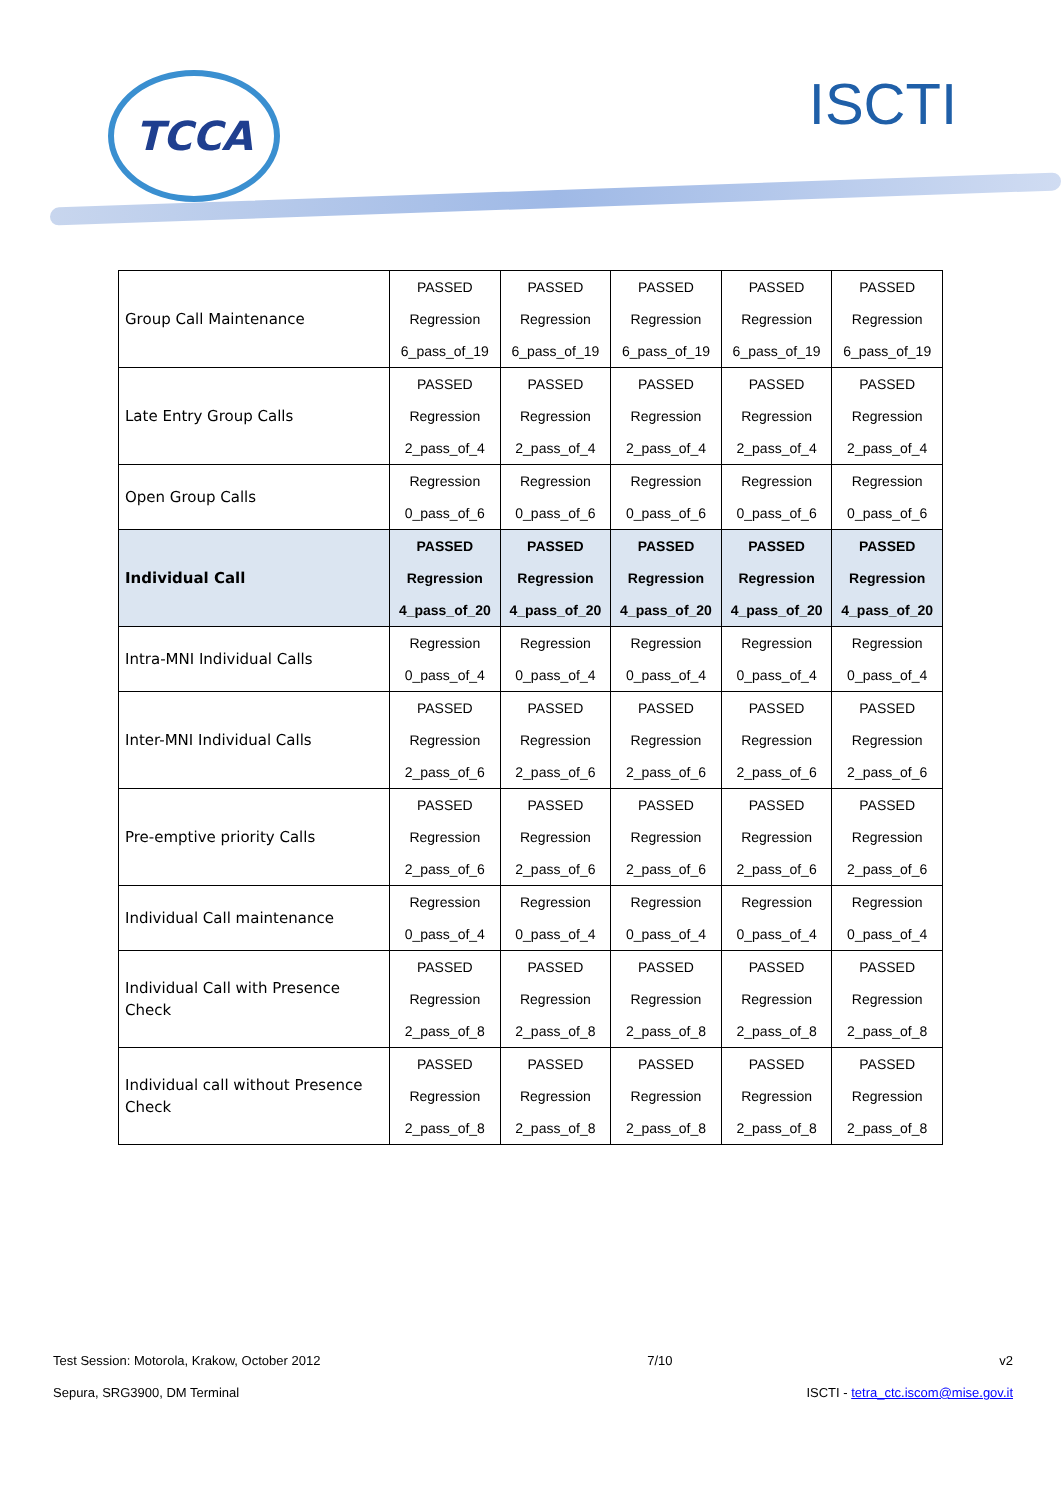TCCA ISCTI
| Group Call Maintenance | PASSED Regression 6_pass_of_19 | PASSED Regression 6_pass_of_19 | PASSED Regression 6_pass_of_19 | PASSED Regression 6_pass_of_19 | PASSED Regression 6_pass_of_19 |
| Late Entry Group Calls | PASSED Regression 2_pass_of_4 | PASSED Regression 2_pass_of_4 | PASSED Regression 2_pass_of_4 | PASSED Regression 2_pass_of_4 | PASSED Regression 2_pass_of_4 |
| Open Group Calls | Regression 0_pass_of_6 | Regression 0_pass_of_6 | Regression 0_pass_of_6 | Regression 0_pass_of_6 | Regression 0_pass_of_6 |
| Individual Call | PASSED Regression 4_pass_of_20 | PASSED Regression 4_pass_of_20 | PASSED Regression 4_pass_of_20 | PASSED Regression 4_pass_of_20 | PASSED Regression 4_pass_of_20 |
| Intra-MNI Individual Calls | Regression 0_pass_of_4 | Regression 0_pass_of_4 | Regression 0_pass_of_4 | Regression 0_pass_of_4 | Regression 0_pass_of_4 |
| Inter-MNI Individual Calls | PASSED Regression 2_pass_of_6 | PASSED Regression 2_pass_of_6 | PASSED Regression 2_pass_of_6 | PASSED Regression 2_pass_of_6 | PASSED Regression 2_pass_of_6 |
| Pre-emptive priority Calls | PASSED Regression 2_pass_of_6 | PASSED Regression 2_pass_of_6 | PASSED Regression 2_pass_of_6 | PASSED Regression 2_pass_of_6 | PASSED Regression 2_pass_of_6 |
| Individual Call maintenance | Regression 0_pass_of_4 | Regression 0_pass_of_4 | Regression 0_pass_of_4 | Regression 0_pass_of_4 | Regression 0_pass_of_4 |
| Individual Call with Presence Check | PASSED Regression 2_pass_of_8 | PASSED Regression 2_pass_of_8 | PASSED Regression 2_pass_of_8 | PASSED Regression 2_pass_of_8 | PASSED Regression 2_pass_of_8 |
| Individual call without Presence Check | PASSED Regression 2_pass_of_8 | PASSED Regression 2_pass_of_8 | PASSED Regression 2_pass_of_8 | PASSED Regression 2_pass_of_8 | PASSED Regression 2_pass_of_8 |
Test Session: Motorola, Krakow, October 2012 7/10 v2
Sepura, SRG3900, DM Terminal ISCTI - tetra_ctc.iscom@mise.gov.it